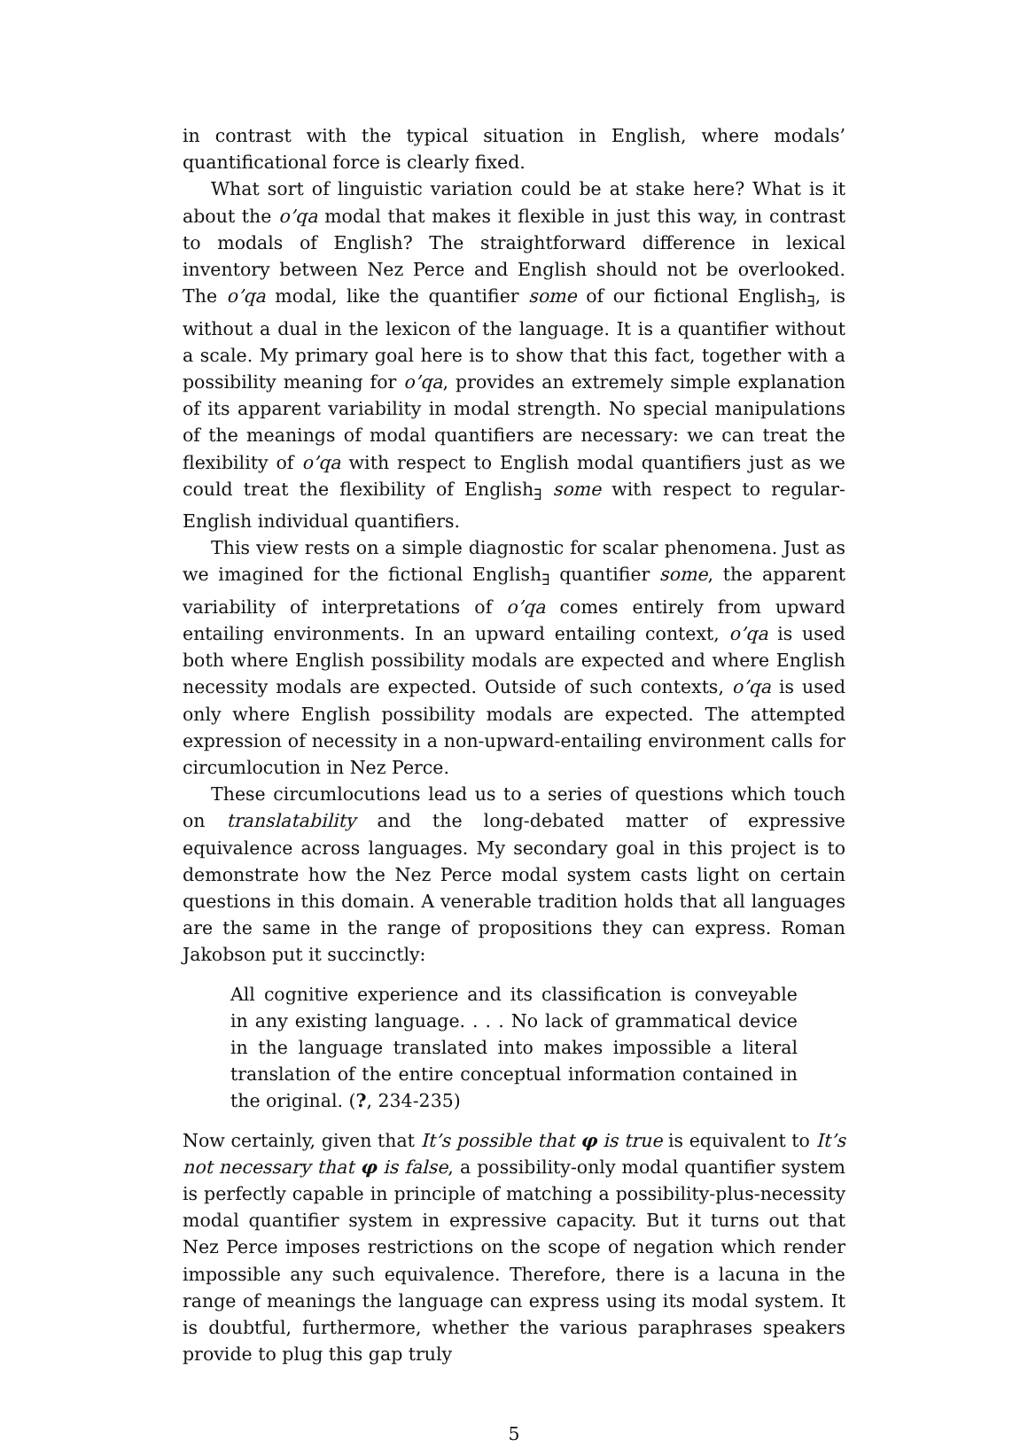in contrast with the typical situation in English, where modals’ quantificational force is clearly fixed.
What sort of linguistic variation could be at stake here? What is it about the o’qa modal that makes it flexible in just this way, in contrast to modals of English? The straightforward difference in lexical inventory between Nez Perce and English should not be overlooked. The o’qa modal, like the quantifier some of our fictional English<sub>∃</sub>, is without a dual in the lexicon of the language. It is a quantifier without a scale. My primary goal here is to show that this fact, together with a possibility meaning for o’qa, provides an extremely simple explanation of its apparent variability in modal strength. No special manipulations of the meanings of modal quantifiers are necessary: we can treat the flexibility of o’qa with respect to English modal quantifiers just as we could treat the flexibility of English<sub>∃</sub> some with respect to regular-English individual quantifiers.
This view rests on a simple diagnostic for scalar phenomena. Just as we imagined for the fictional English<sub>∃</sub> quantifier some, the apparent variability of interpretations of o’qa comes entirely from upward entailing environments. In an upward entailing context, o’qa is used both where English possibility modals are expected and where English necessity modals are expected. Outside of such contexts, o’qa is used only where English possibility modals are expected. The attempted expression of necessity in a non-upward-entailing environment calls for circumlocution in Nez Perce.
These circumlocutions lead us to a series of questions which touch on translatability and the long-debated matter of expressive equivalence across languages. My secondary goal in this project is to demonstrate how the Nez Perce modal system casts light on certain questions in this domain. A venerable tradition holds that all languages are the same in the range of propositions they can express. Roman Jakobson put it succinctly:
All cognitive experience and its classification is conveyable in any existing language. . . . No lack of grammatical device in the language translated into makes impossible a literal translation of the entire conceptual information contained in the original. (?, 234-235)
Now certainly, given that It’s possible that φ is true is equivalent to It’s not necessary that φ is false, a possibility-only modal quantifier system is perfectly capable in principle of matching a possibility-plus-necessity modal quantifier system in expressive capacity. But it turns out that Nez Perce imposes restrictions on the scope of negation which render impossible any such equivalence. Therefore, there is a lacuna in the range of meanings the language can express using its modal system. It is doubtful, furthermore, whether the various paraphrases speakers provide to plug this gap truly
5